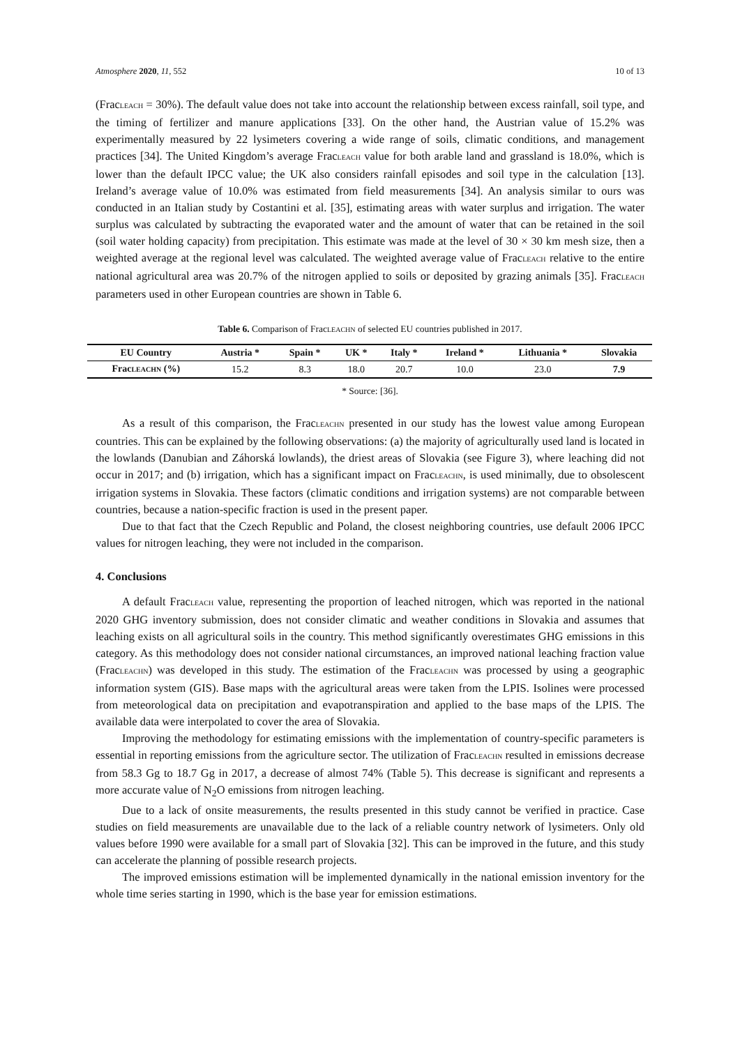Atmosphere 2020, 11, 552 10 of 13
(FracLEACH = 30%). The default value does not take into account the relationship between excess rainfall, soil type, and the timing of fertilizer and manure applications [33]. On the other hand, the Austrian value of 15.2% was experimentally measured by 22 lysimeters covering a wide range of soils, climatic conditions, and management practices [34]. The United Kingdom’s average FracLEACH value for both arable land and grassland is 18.0%, which is lower than the default IPCC value; the UK also considers rainfall episodes and soil type in the calculation [13]. Ireland’s average value of 10.0% was estimated from field measurements [34]. An analysis similar to ours was conducted in an Italian study by Costantini et al. [35], estimating areas with water surplus and irrigation. The water surplus was calculated by subtracting the evaporated water and the amount of water that can be retained in the soil (soil water holding capacity) from precipitation. This estimate was made at the level of 30 × 30 km mesh size, then a weighted average at the regional level was calculated. The weighted average value of FracLEACH relative to the entire national agricultural area was 20.7% of the nitrogen applied to soils or deposited by grazing animals [35]. FracLEACH parameters used in other European countries are shown in Table 6.
Table 6. Comparison of FracLEACHN of selected EU countries published in 2017.
| EU Country | Austria * | Spain * | UK * | Italy * | Ireland * | Lithuania * | Slovakia |
| --- | --- | --- | --- | --- | --- | --- | --- |
| Frac LEACHN (%) | 15.2 | 8.3 | 18.0 | 20.7 | 10.0 | 23.0 | 7.9 |
* Source: [36].
As a result of this comparison, the FracLEACHN presented in our study has the lowest value among European countries. This can be explained by the following observations: (a) the majority of agriculturally used land is located in the lowlands (Danubian and Záhorská lowlands), the driest areas of Slovakia (see Figure 3), where leaching did not occur in 2017; and (b) irrigation, which has a significant impact on FracLEACHN, is used minimally, due to obsolescent irrigation systems in Slovakia. These factors (climatic conditions and irrigation systems) are not comparable between countries, because a nation-specific fraction is used in the present paper.
Due to that fact that the Czech Republic and Poland, the closest neighboring countries, use default 2006 IPCC values for nitrogen leaching, they were not included in the comparison.
4. Conclusions
A default FracLEACH value, representing the proportion of leached nitrogen, which was reported in the national 2020 GHG inventory submission, does not consider climatic and weather conditions in Slovakia and assumes that leaching exists on all agricultural soils in the country. This method significantly overestimates GHG emissions in this category. As this methodology does not consider national circumstances, an improved national leaching fraction value (FracLEACHN) was developed in this study. The estimation of the FracLEACHN was processed by using a geographic information system (GIS). Base maps with the agricultural areas were taken from the LPIS. Isolines were processed from meteorological data on precipitation and evapotranspiration and applied to the base maps of the LPIS. The available data were interpolated to cover the area of Slovakia.
Improving the methodology for estimating emissions with the implementation of country-specific parameters is essential in reporting emissions from the agriculture sector. The utilization of FracLEACHN resulted in emissions decrease from 58.3 Gg to 18.7 Gg in 2017, a decrease of almost 74% (Table 5). This decrease is significant and represents a more accurate value of N<sub>2</sub>O emissions from nitrogen leaching.
Due to a lack of onsite measurements, the results presented in this study cannot be verified in practice. Case studies on field measurements are unavailable due to the lack of a reliable country network of lysimeters. Only old values before 1990 were available for a small part of Slovakia [32]. This can be improved in the future, and this study can accelerate the planning of possible research projects.
The improved emissions estimation will be implemented dynamically in the national emission inventory for the whole time series starting in 1990, which is the base year for emission estimations.